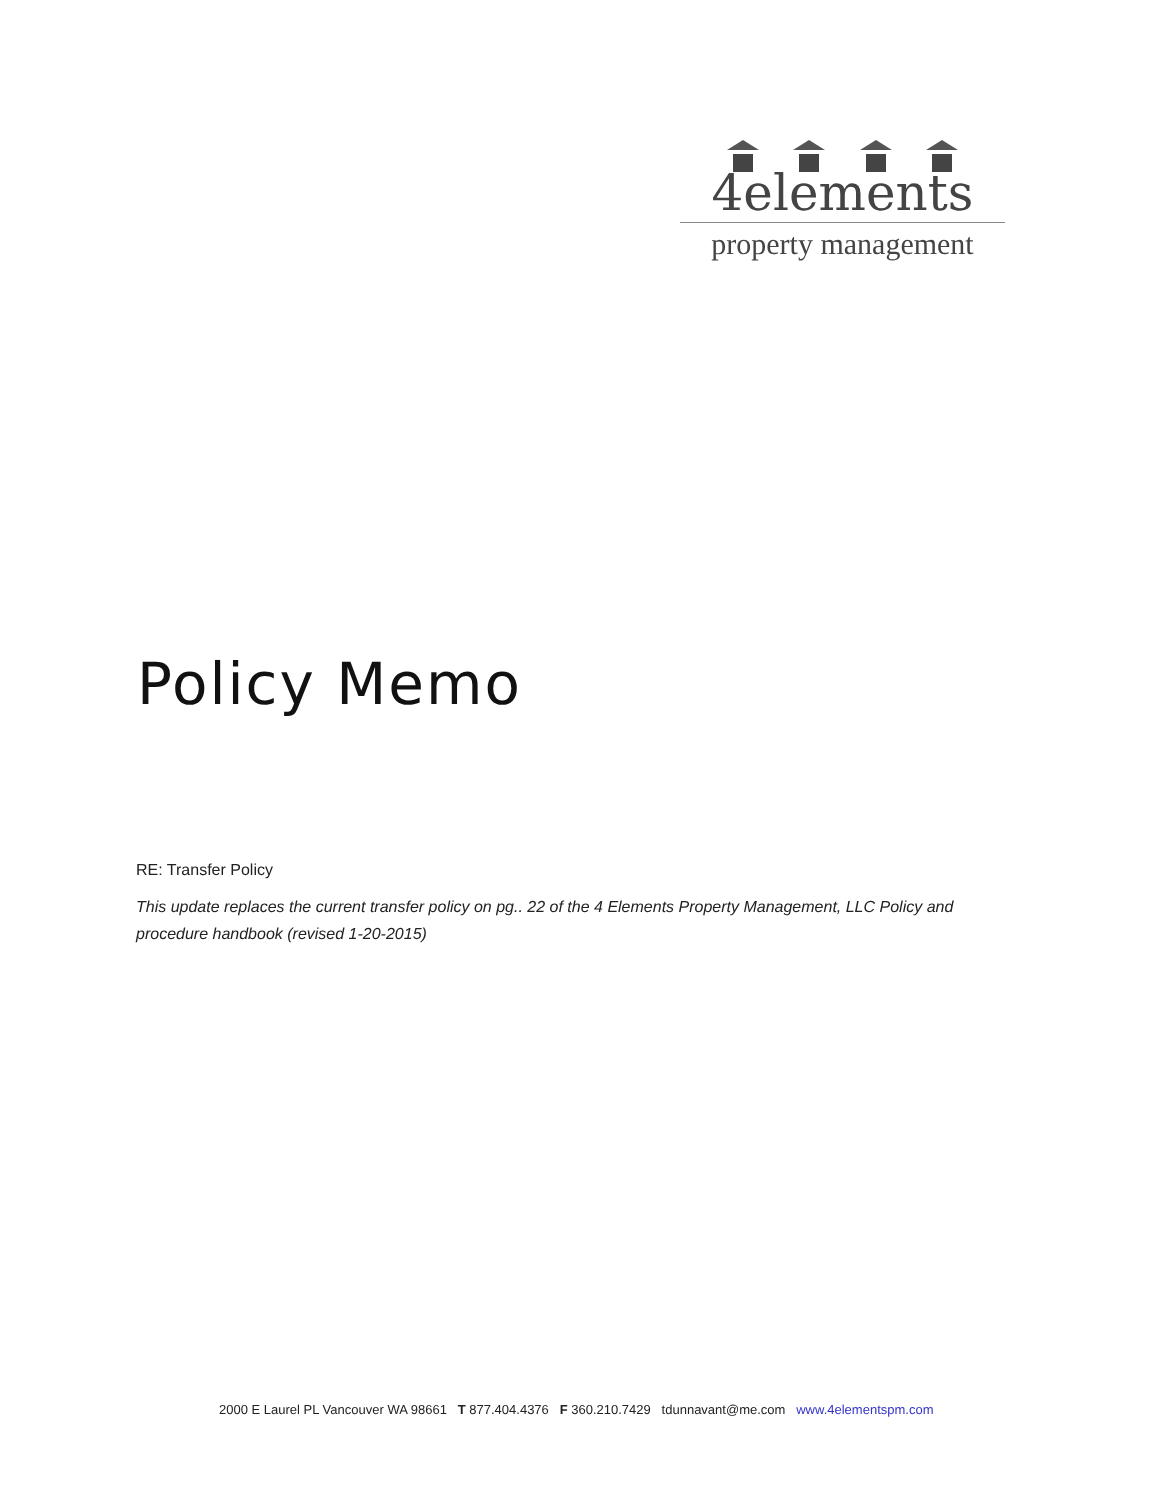4elements
property management
Policy Memo
RE: Transfer Policy
This update replaces the current transfer policy on pg.. 22 of the 4 Elements Property Management, LLC Policy and procedure handbook (revised 1-20-2015)
2000 E Laurel PL Vancouver WA 98661 T 877.404.4376 F 360.210.7429 tdunnavant@me.com www.4elementspm.com